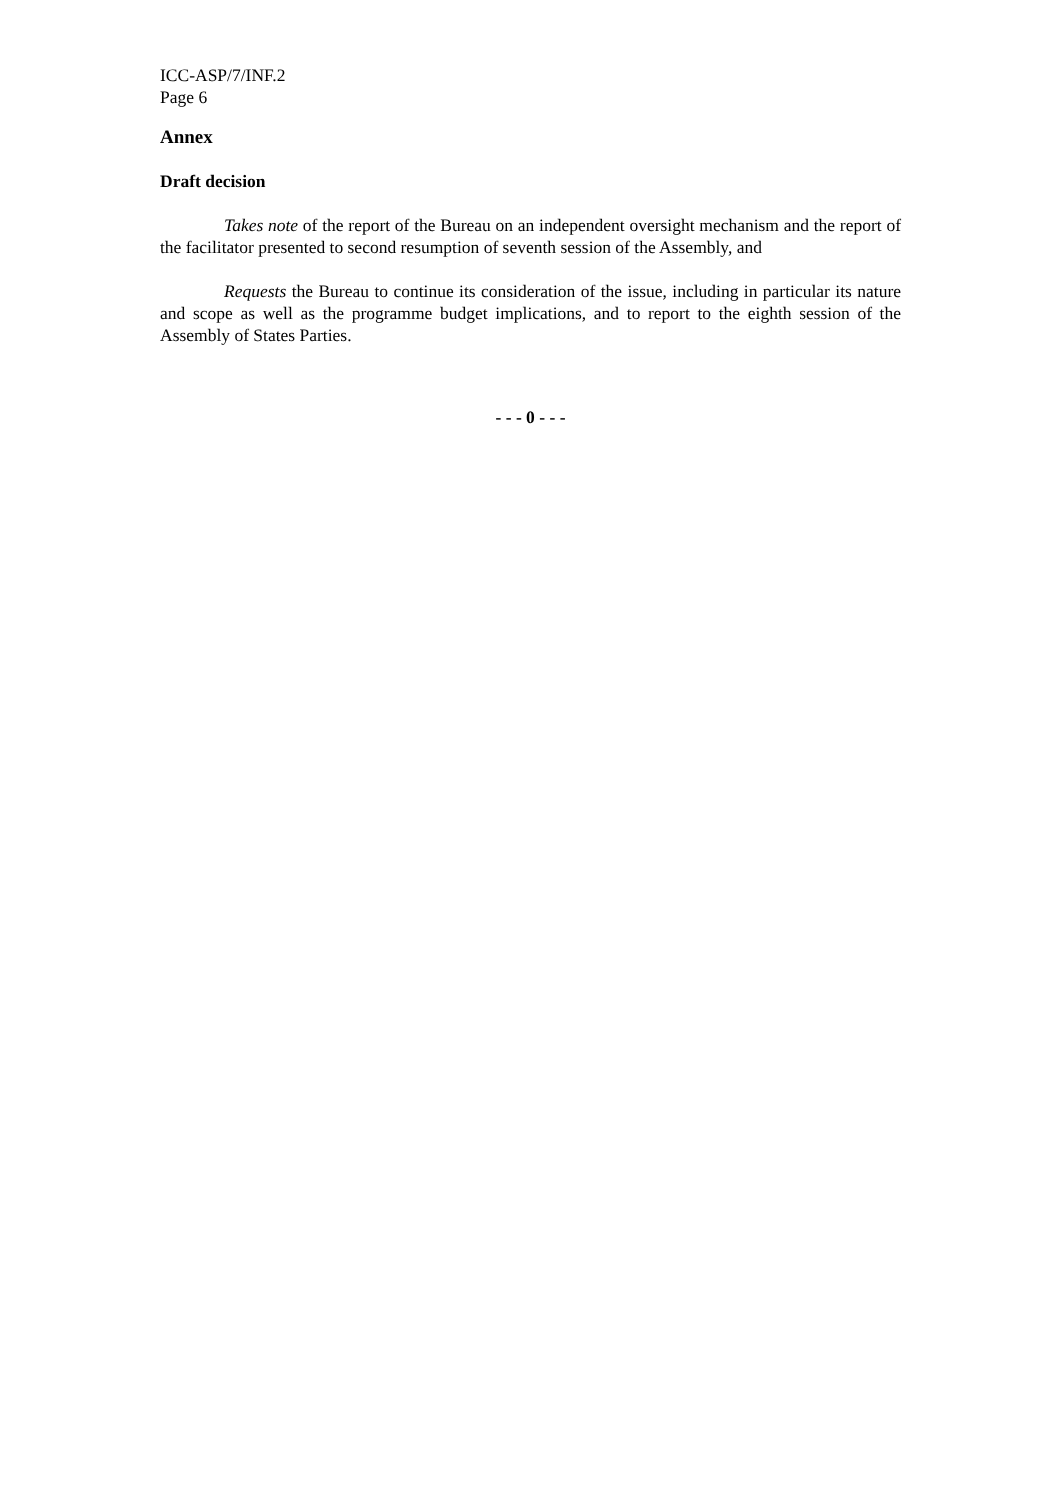ICC-ASP/7/INF.2
Page 6
Annex
Draft decision
Takes note of the report of the Bureau on an independent oversight mechanism and the report of the facilitator presented to second resumption of seventh session of the Assembly, and
Requests the Bureau to continue its consideration of the issue, including in particular its nature and scope as well as the programme budget implications, and to report to the eighth session of the Assembly of States Parties.
- - - 0 - - -